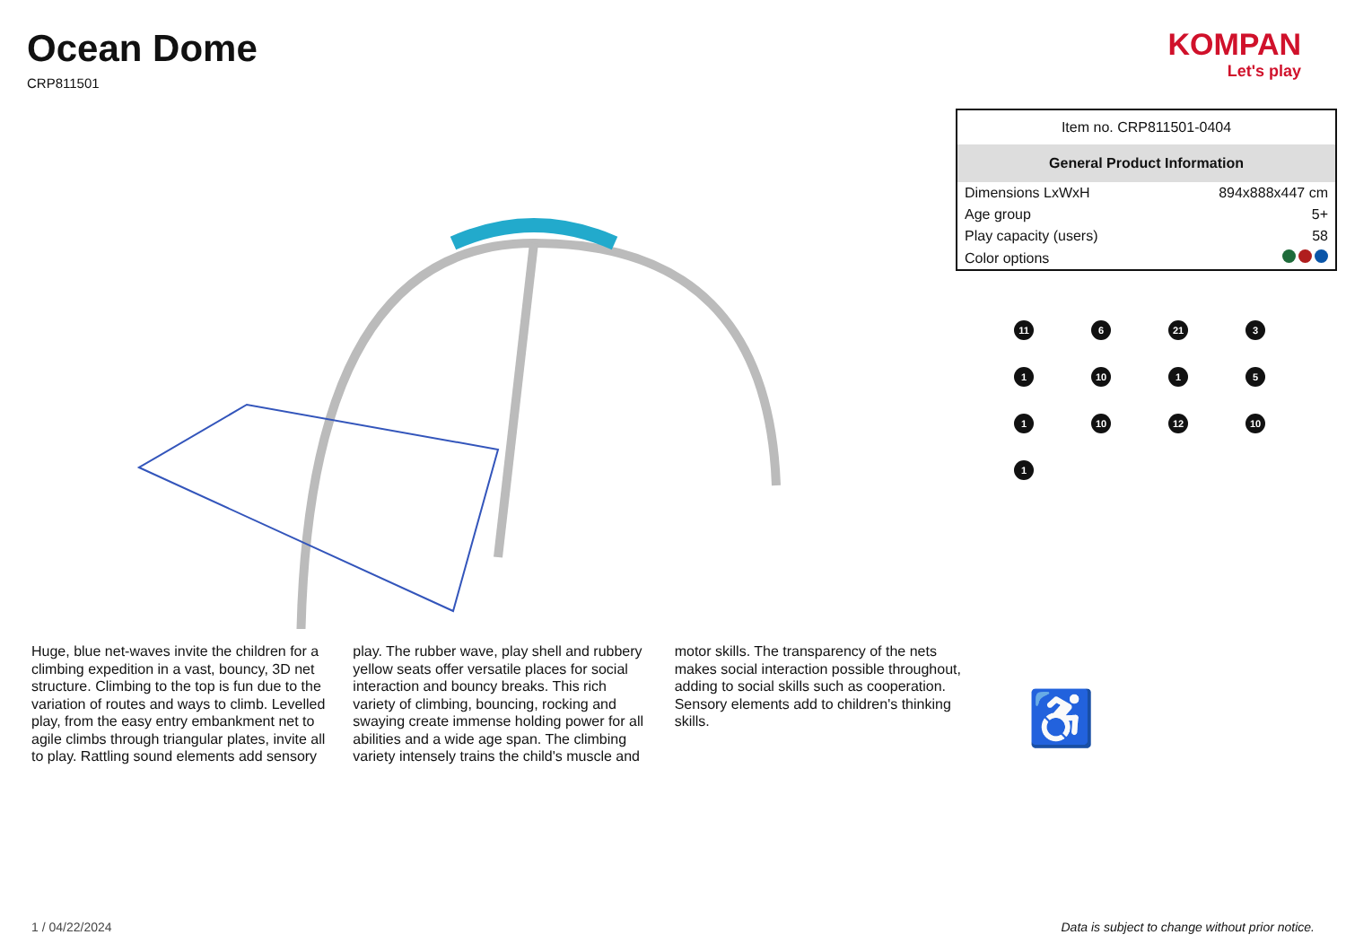Ocean Dome
CRP811501
KOMPAN
Let's play
Huge, blue net-waves invite the children for a climbing expedition in a vast, bouncy, 3D net structure. Climbing to the top is fun due to the variation of routes and ways to climb. Levelled play, from the easy entry embankment net to agile climbs through triangular plates, invite all to play. Rattling sound elements add sensory play. The rubber wave, play shell and rubbery yellow seats offer versatile places for social interaction and bouncy breaks. This rich variety of climbing, bouncing, rocking and swaying create immense holding power for all abilities and a wide age span. The climbing variety intensely trains the child's muscle and motor skills. The transparency of the nets makes social interaction possible throughout, adding to social skills such as cooperation. Sensory elements add to children's thinking skills.
| Item no. CRP811501-0404 | |
| General Product Information | |
| Dimensions LxWxH | 894x888x447 cm |
| Age group | 5+ |
| Play capacity (users) | 58 |
| Color options | |
11
6
21
3
1
10
1
5
1
10
12
10
1
♿
1 / 04/22/2024 Data is subject to change without prior notice.